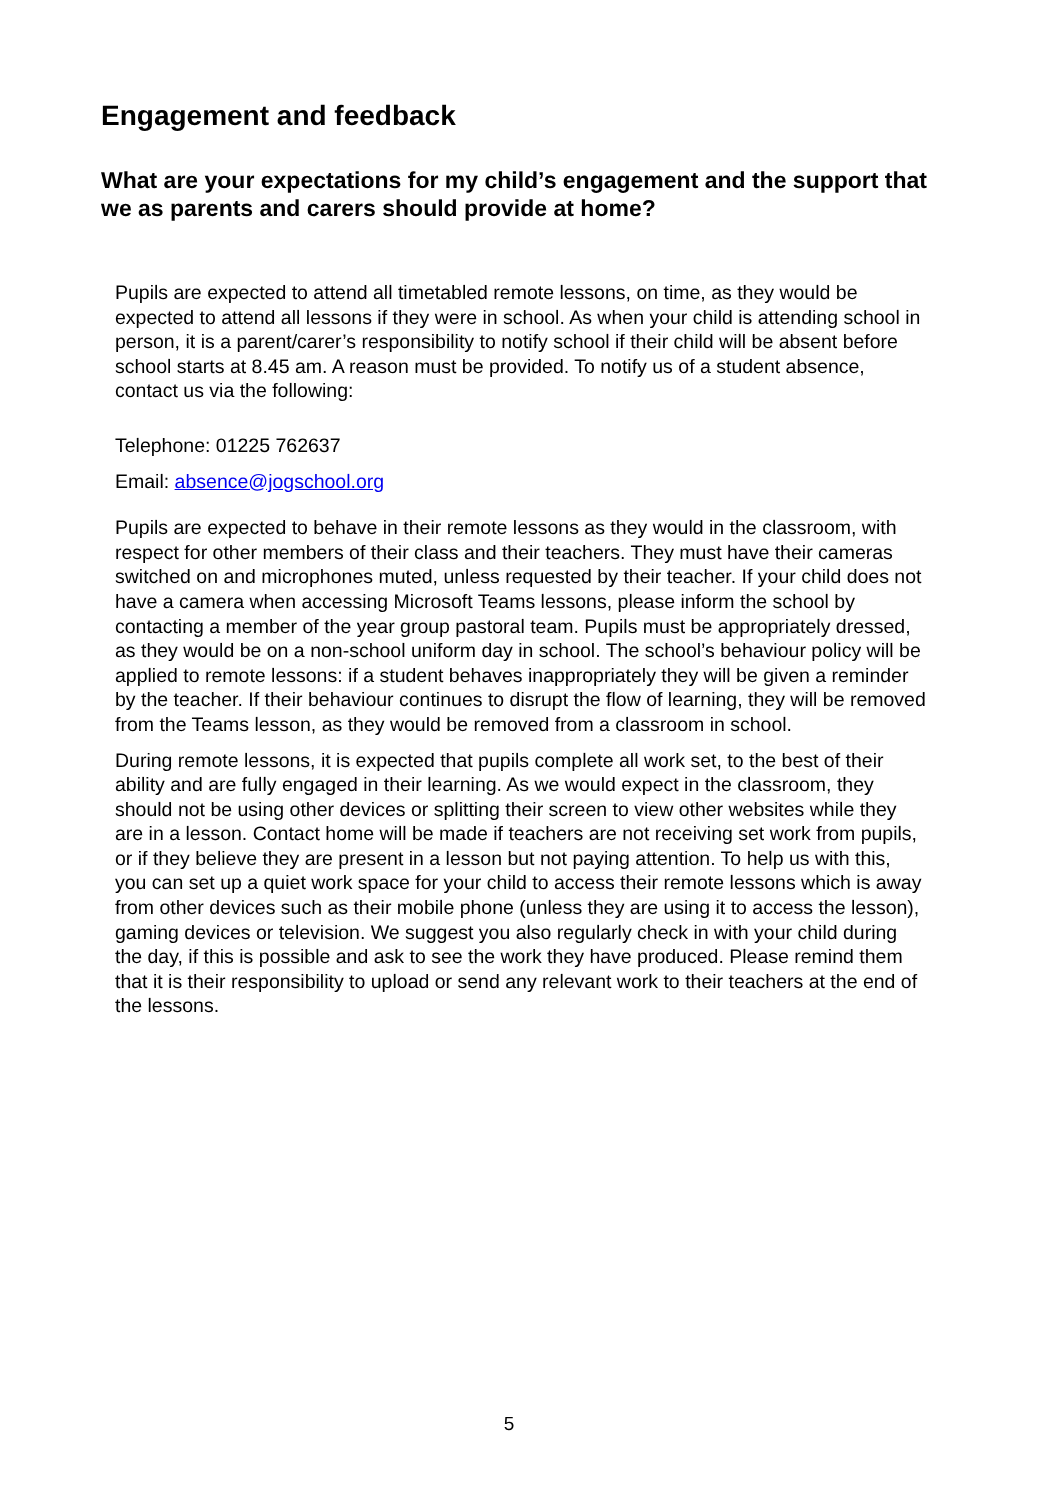Engagement and feedback
What are your expectations for my child’s engagement and the support that we as parents and carers should provide at home?
Pupils are expected to attend all timetabled remote lessons, on time, as they would be expected to attend all lessons if they were in school. As when your child is attending school in person, it is a parent/carer’s responsibility to notify school if their child will be absent before school starts at 8.45 am. A reason must be provided. To notify us of a student absence, contact us via the following:
Telephone: 01225 762637
Email: absence@jogschool.org
Pupils are expected to behave in their remote lessons as they would in the classroom, with respect for other members of their class and their teachers. They must have their cameras switched on and microphones muted, unless requested by their teacher. If your child does not have a camera when accessing Microsoft Teams lessons, please inform the school by contacting a member of the year group pastoral team. Pupils must be appropriately dressed, as they would be on a non-school uniform day in school. The school’s behaviour policy will be applied to remote lessons: if a student behaves inappropriately they will be given a reminder by the teacher. If their behaviour continues to disrupt the flow of learning, they will be removed from the Teams lesson, as they would be removed from a classroom in school.
During remote lessons, it is expected that pupils complete all work set, to the best of their ability and are fully engaged in their learning. As we would expect in the classroom, they should not be using other devices or splitting their screen to view other websites while they are in a lesson. Contact home will be made if teachers are not receiving set work from pupils, or if they believe they are present in a lesson but not paying attention. To help us with this, you can set up a quiet work space for your child to access their remote lessons which is away from other devices such as their mobile phone (unless they are using it to access the lesson), gaming devices or television. We suggest you also regularly check in with your child during the day, if this is possible and ask to see the work they have produced. Please remind them that it is their responsibility to upload or send any relevant work to their teachers at the end of the lessons.
5